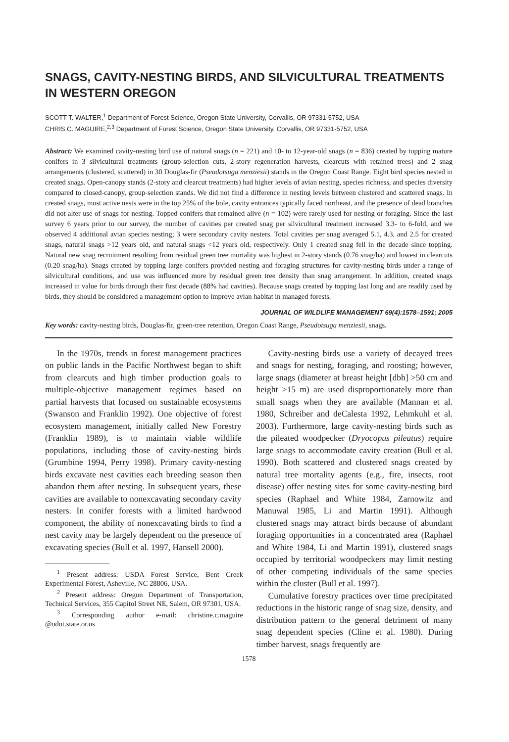SNAGS, CAVITY-NESTING BIRDS, AND SILVICULTURAL TREATMENTS IN WESTERN OREGON
SCOTT T. WALTER,<sup>1</sup> Department of Forest Science, Oregon State University, Corvallis, OR 97331-5752, USA
CHRIS C. MAGUIRE,<sup>2,3</sup> Department of Forest Science, Oregon State University, Corvallis, OR 97331-5752, USA
Abstract: We examined cavity-nesting bird use of natural snags (n = 221) and 10- to 12-year-old snags (n = 836) created by topping mature conifers in 3 silvicultural treatments (group-selection cuts, 2-story regeneration harvests, clearcuts with retained trees) and 2 snag arrangements (clustered, scattered) in 30 Douglas-fir (Pseudotsuga menziesii) stands in the Oregon Coast Range. Eight bird species nested in created snags. Open-canopy stands (2-story and clearcut treatments) had higher levels of avian nesting, species richness, and species diversity compared to closed-canopy, group-selection stands. We did not find a difference in nesting levels between clustered and scattered snags. In created snags, most active nests were in the top 25% of the bole, cavity entrances typically faced northeast, and the presence of dead branches did not alter use of snags for nesting. Topped conifers that remained alive (n = 102) were rarely used for nesting or foraging. Since the last survey 6 years prior to our survey, the number of cavities per created snag per silvicultural treatment increased 3.3- to 6-fold, and we observed 4 additional avian species nesting; 3 were secondary cavity nesters. Total cavities per snag averaged 5.1, 4.3, and 2.5 for created snags, natural snags >12 years old, and natural snags <12 years old, respectively. Only 1 created snag fell in the decade since topping. Natural new snag recruitment resulting from residual green tree mortality was highest in 2-story stands (0.76 snag/ha) and lowest in clearcuts (0.20 snag/ha). Snags created by topping large conifers provided nesting and foraging structures for cavity-nesting birds under a range of silvicultural conditions, and use was influenced more by residual green tree density than snag arrangement. In addition, created snags increased in value for birds through their first decade (88% had cavities). Because snags created by topping last long and are readily used by birds, they should be considered a management option to improve avian habitat in managed forests.
JOURNAL OF WILDLIFE MANAGEMENT 69(4):1578–1591; 2005
Key words: cavity-nesting birds, Douglas-fir, green-tree retention, Oregon Coast Range, Pseudotsuga menziesii, snags.
In the 1970s, trends in forest management practices on public lands in the Pacific Northwest began to shift from clearcuts and high timber production goals to multiple-objective management regimes based on partial harvests that focused on sustainable ecosystems (Swanson and Franklin 1992). One objective of forest ecosystem management, initially called New Forestry (Franklin 1989), is to maintain viable wildlife populations, including those of cavity-nesting birds (Grumbine 1994, Perry 1998). Primary cavity-nesting birds excavate nest cavities each breeding season then abandon them after nesting. In subsequent years, these cavities are available to nonexcavating secondary cavity nesters. In conifer forests with a limited hardwood component, the ability of nonexcavating birds to find a nest cavity may be largely dependent on the presence of excavating species (Bull et al. 1997, Hansell 2000).
<sup>1</sup> Present address: USDA Forest Service, Bent Creek Experimental Forest, Asheville, NC 28806, USA.
<sup>2</sup> Present address: Oregon Department of Transportation, Technical Services, 355 Capitol Street NE, Salem, OR 97301, USA.
<sup>3</sup> Corresponding author e-mail: christine.c.maguire @odot.state.or.us
Cavity-nesting birds use a variety of decayed trees and snags for nesting, foraging, and roosting; however, large snags (diameter at breast height [dbh] >50 cm and height >15 m) are used disproportionately more than small snags when they are available (Mannan et al. 1980, Schreiber and deCalesta 1992, Lehmkuhl et al. 2003). Furthermore, large cavity-nesting birds such as the pileated woodpecker (Dryocopus pileatus) require large snags to accommodate cavity creation (Bull et al. 1990). Both scattered and clustered snags created by natural tree mortality agents (e.g., fire, insects, root disease) offer nesting sites for some cavity-nesting bird species (Raphael and White 1984, Zarnowitz and Manuwal 1985, Li and Martin 1991). Although clustered snags may attract birds because of abundant foraging opportunities in a concentrated area (Raphael and White 1984, Li and Martin 1991), clustered snags occupied by territorial woodpeckers may limit nesting of other competing individuals of the same species within the cluster (Bull et al. 1997).
Cumulative forestry practices over time precipitated reductions in the historic range of snag size, density, and distribution pattern to the general detriment of many snag dependent species (Cline et al. 1980). During timber harvest, snags frequently are
1578